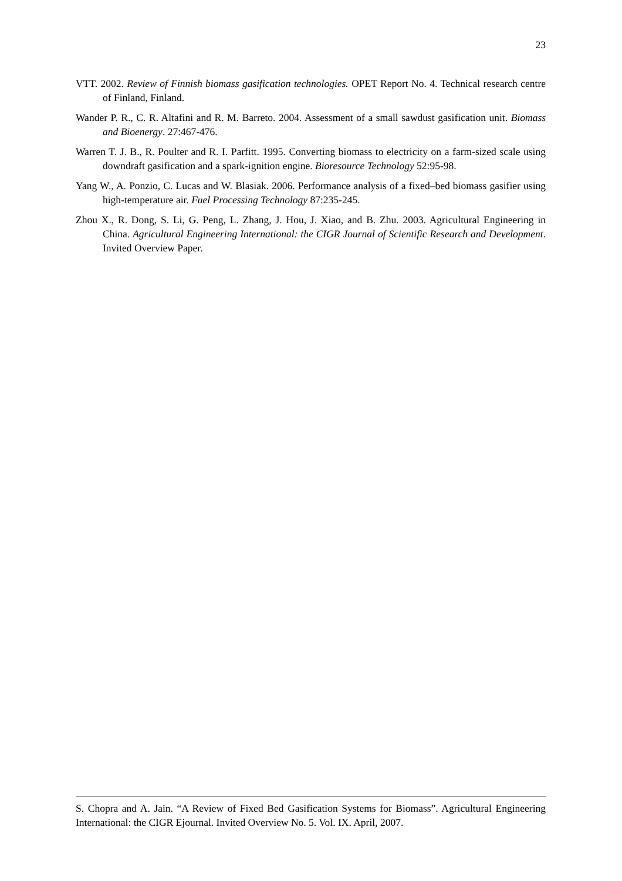23
VTT. 2002. Review of Finnish biomass gasification technologies. OPET Report No. 4. Technical research centre of Finland, Finland.
Wander P. R., C. R. Altafini and R. M. Barreto. 2004. Assessment of a small sawdust gasification unit. Biomass and Bioenergy. 27:467-476.
Warren T. J. B., R. Poulter and R. I. Parfitt. 1995. Converting biomass to electricity on a farm-sized scale using downdraft gasification and a spark-ignition engine. Bioresource Technology 52:95-98.
Yang W., A. Ponzio, C. Lucas and W. Blasiak. 2006. Performance analysis of a fixed–bed biomass gasifier using high-temperature air. Fuel Processing Technology 87:235-245.
Zhou X., R. Dong, S. Li, G. Peng, L. Zhang, J. Hou, J. Xiao, and B. Zhu. 2003. Agricultural Engineering in China. Agricultural Engineering International: the CIGR Journal of Scientific Research and Development. Invited Overview Paper.
S. Chopra and A. Jain. “A Review of Fixed Bed Gasification Systems for Biomass”. Agricultural Engineering International: the CIGR Ejournal. Invited Overview No. 5. Vol. IX. April, 2007.